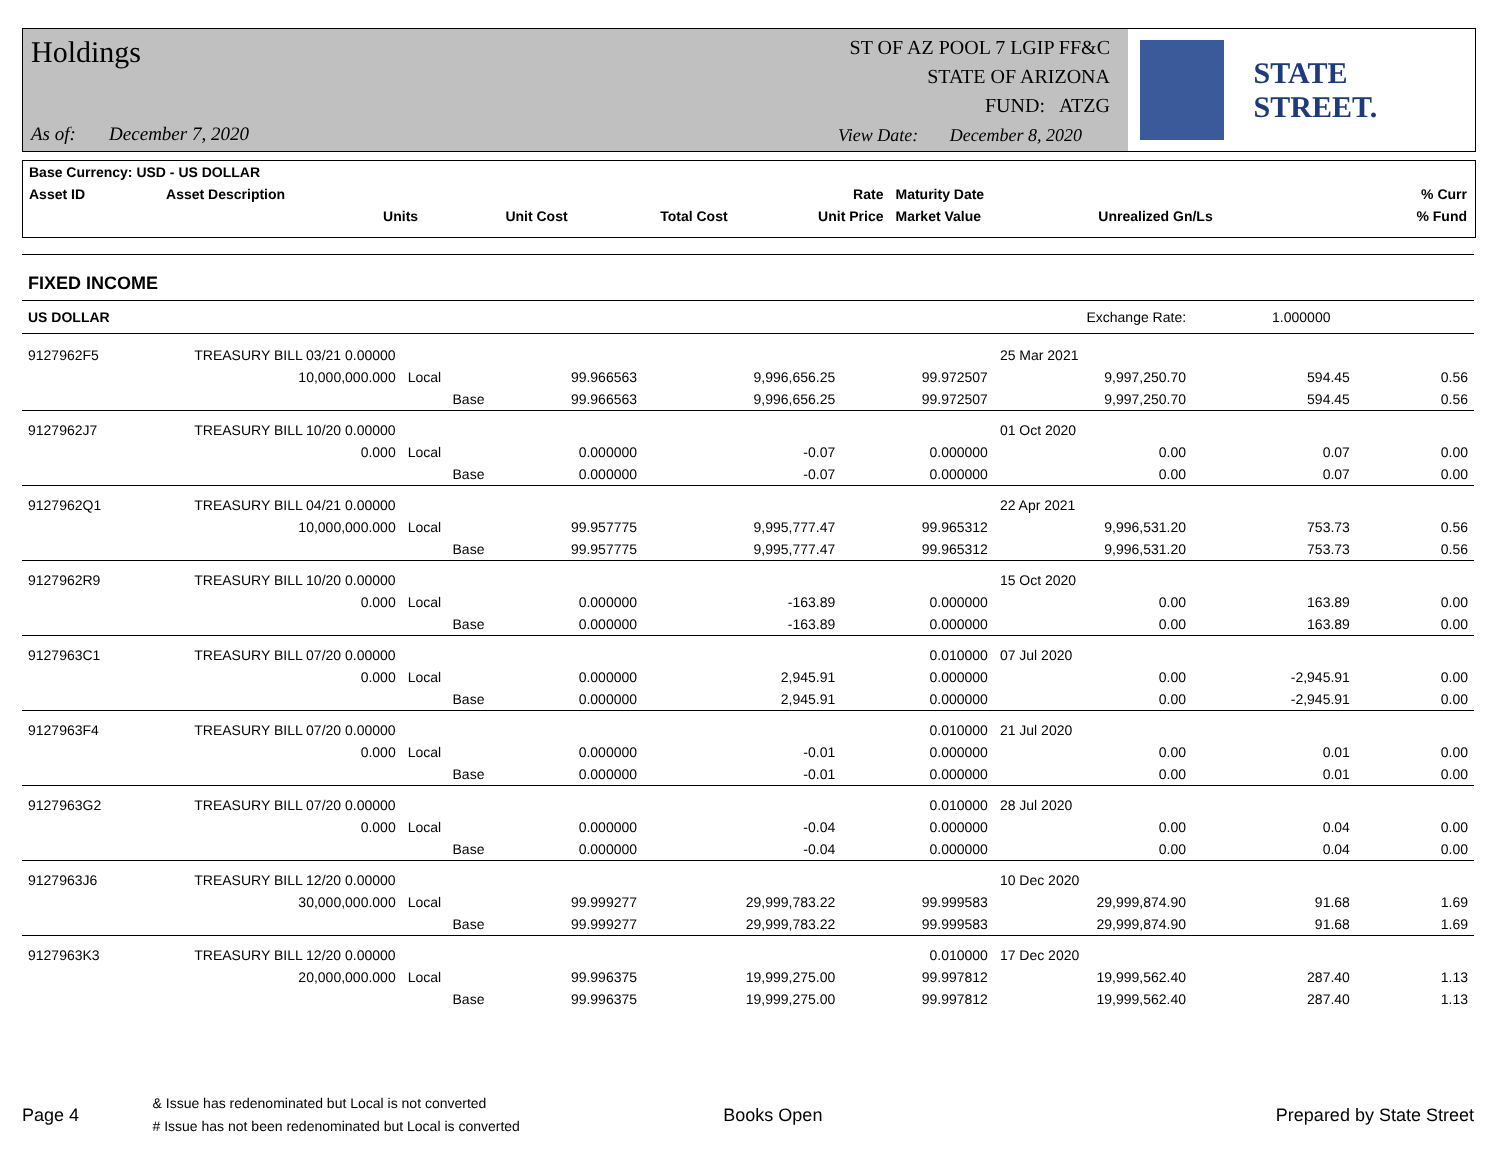Holdings
ST OF AZ POOL 7 LGIP FF&C
STATE OF ARIZONA
FUND: ATZG
As of: December 7, 2020
View Date: December 8, 2020
STATE STREET.
| Base Currency: USD - US DOLLAR | | | | | | | |
| Asset ID | Asset Description | | | Rate | Maturity Date | | % Curr |
| | Units | Unit Cost | Total Cost | Unit Price | Market Value | Unrealized Gn/Ls | % Fund |
FIXED INCOME
| US DOLLAR | | Exchange Rate: | | | | | 1.000000 | | |
| 9127962F5 | TREASURY BILL 03/21 0.00000 | | | | | 25 Mar 2021 | | | |
| | 10,000,000.000 | Local | 99.966563 | 9,996,656.25 | 99.972507 | 9,997,250.70 | 594.45 | | 0.56 |
| | | Base | 99.966563 | 9,996,656.25 | 99.972507 | 9,997,250.70 | 594.45 | | 0.56 |
| 9127962J7 | TREASURY BILL 10/20 0.00000 | | | | | 01 Oct 2020 | | | |
| | 0.000 | Local | 0.000000 | -0.07 | 0.000000 | 0.00 | 0.07 | | 0.00 |
| | | Base | 0.000000 | -0.07 | 0.000000 | 0.00 | 0.07 | | 0.00 |
| 9127962Q1 | TREASURY BILL 04/21 0.00000 | | | | | 22 Apr 2021 | | | |
| | 10,000,000.000 | Local | 99.957775 | 9,995,777.47 | 99.965312 | 9,996,531.20 | 753.73 | | 0.56 |
| | | Base | 99.957775 | 9,995,777.47 | 99.965312 | 9,996,531.20 | 753.73 | | 0.56 |
| 9127962R9 | TREASURY BILL 10/20 0.00000 | | | | | 15 Oct 2020 | | | |
| | 0.000 | Local | 0.000000 | -163.89 | 0.000000 | 0.00 | 163.89 | | 0.00 |
| | | Base | 0.000000 | -163.89 | 0.000000 | 0.00 | 163.89 | | 0.00 |
| 9127963C1 | TREASURY BILL 07/20 0.00000 | | | | 0.010000 | 07 Jul 2020 | | | |
| | 0.000 | Local | 0.000000 | 2,945.91 | 0.000000 | 0.00 | -2,945.91 | | 0.00 |
| | | Base | 0.000000 | 2,945.91 | 0.000000 | 0.00 | -2,945.91 | | 0.00 |
| 9127963F4 | TREASURY BILL 07/20 0.00000 | | | | 0.010000 | 21 Jul 2020 | | | |
| | 0.000 | Local | 0.000000 | -0.01 | 0.000000 | 0.00 | 0.01 | | 0.00 |
| | | Base | 0.000000 | -0.01 | 0.000000 | 0.00 | 0.01 | | 0.00 |
| 9127963G2 | TREASURY BILL 07/20 0.00000 | | | | 0.010000 | 28 Jul 2020 | | | |
| | 0.000 | Local | 0.000000 | -0.04 | 0.000000 | 0.00 | 0.04 | | 0.00 |
| | | Base | 0.000000 | -0.04 | 0.000000 | 0.00 | 0.04 | | 0.00 |
| 9127963J6 | TREASURY BILL 12/20 0.00000 | | | | | 10 Dec 2020 | | | |
| | 30,000,000.000 | Local | 99.999277 | 29,999,783.22 | 99.999583 | 29,999,874.90 | 91.68 | | 1.69 |
| | | Base | 99.999277 | 29,999,783.22 | 99.999583 | 29,999,874.90 | 91.68 | | 1.69 |
| 9127963K3 | TREASURY BILL 12/20 0.00000 | | | | 0.010000 | 17 Dec 2020 | | | |
| | 20,000,000.000 | Local | 99.996375 | 19,999,275.00 | 99.997812 | 19,999,562.40 | 287.40 | | 1.13 |
| | | Base | 99.996375 | 19,999,275.00 | 99.997812 | 19,999,562.40 | 287.40 | | 1.13 |
Page 4
& Issue has redenominated but Local is not converted
# Issue has not been redenominated but Local is converted
Books Open Prepared by State Street